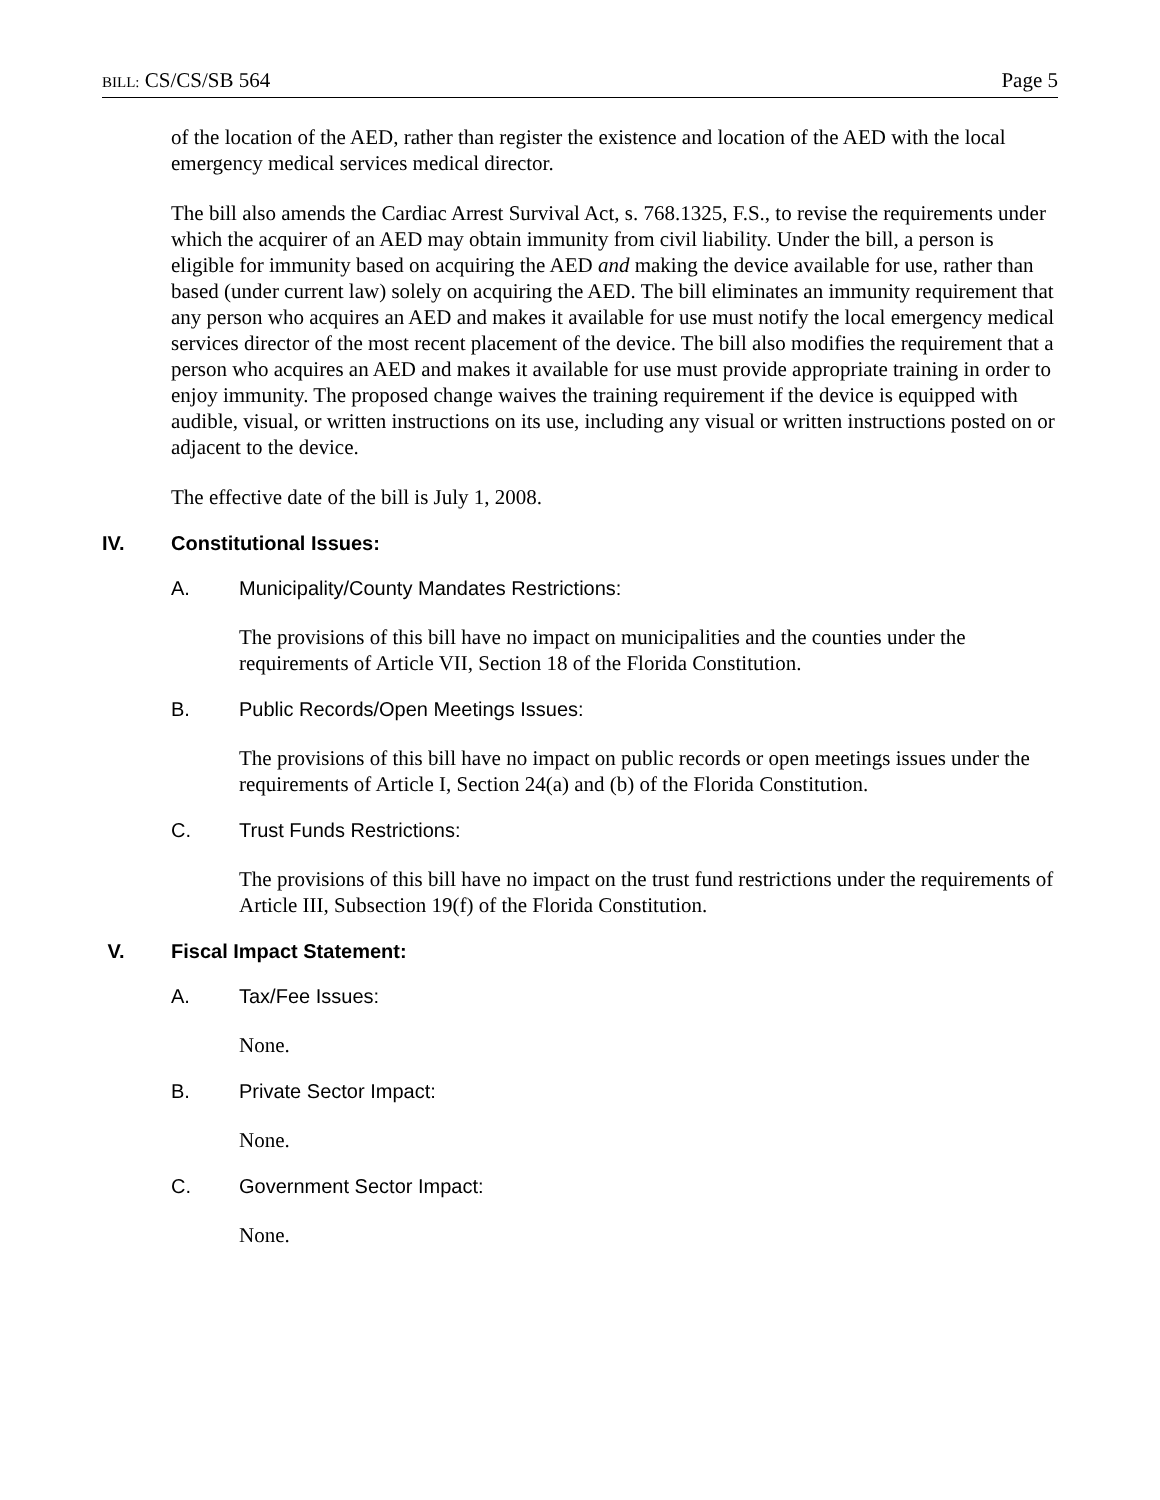BILL: CS/CS/SB 564 Page 5
of the location of the AED, rather than register the existence and location of the AED with the local emergency medical services medical director.
The bill also amends the Cardiac Arrest Survival Act, s. 768.1325, F.S., to revise the requirements under which the acquirer of an AED may obtain immunity from civil liability. Under the bill, a person is eligible for immunity based on acquiring the AED and making the device available for use, rather than based (under current law) solely on acquiring the AED. The bill eliminates an immunity requirement that any person who acquires an AED and makes it available for use must notify the local emergency medical services director of the most recent placement of the device. The bill also modifies the requirement that a person who acquires an AED and makes it available for use must provide appropriate training in order to enjoy immunity. The proposed change waives the training requirement if the device is equipped with audible, visual, or written instructions on its use, including any visual or written instructions posted on or adjacent to the device.
The effective date of the bill is July 1, 2008.
IV. Constitutional Issues:
A. Municipality/County Mandates Restrictions:
The provisions of this bill have no impact on municipalities and the counties under the requirements of Article VII, Section 18 of the Florida Constitution.
B. Public Records/Open Meetings Issues:
The provisions of this bill have no impact on public records or open meetings issues under the requirements of Article I, Section 24(a) and (b) of the Florida Constitution.
C. Trust Funds Restrictions:
The provisions of this bill have no impact on the trust fund restrictions under the requirements of Article III, Subsection 19(f) of the Florida Constitution.
V. Fiscal Impact Statement:
A. Tax/Fee Issues:
None.
B. Private Sector Impact:
None.
C. Government Sector Impact:
None.